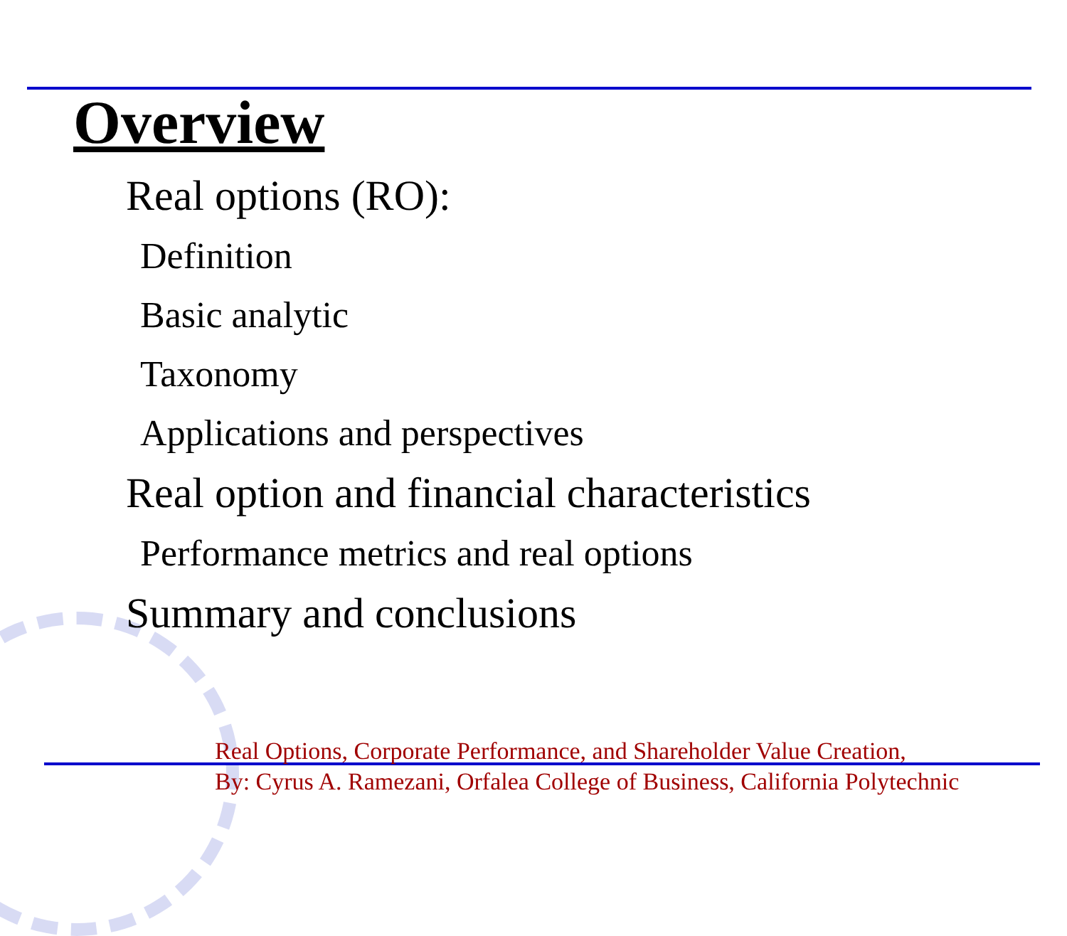Overview
Real options (RO):
Definition
Basic analytic
Taxonomy
Applications and perspectives
Real option and financial characteristics
Performance metrics and real options
Summary and conclusions
Real Options, Corporate Performance, and Shareholder Value Creation,
By: Cyrus A. Ramezani, Orfalea College of Business, California Polytechnic